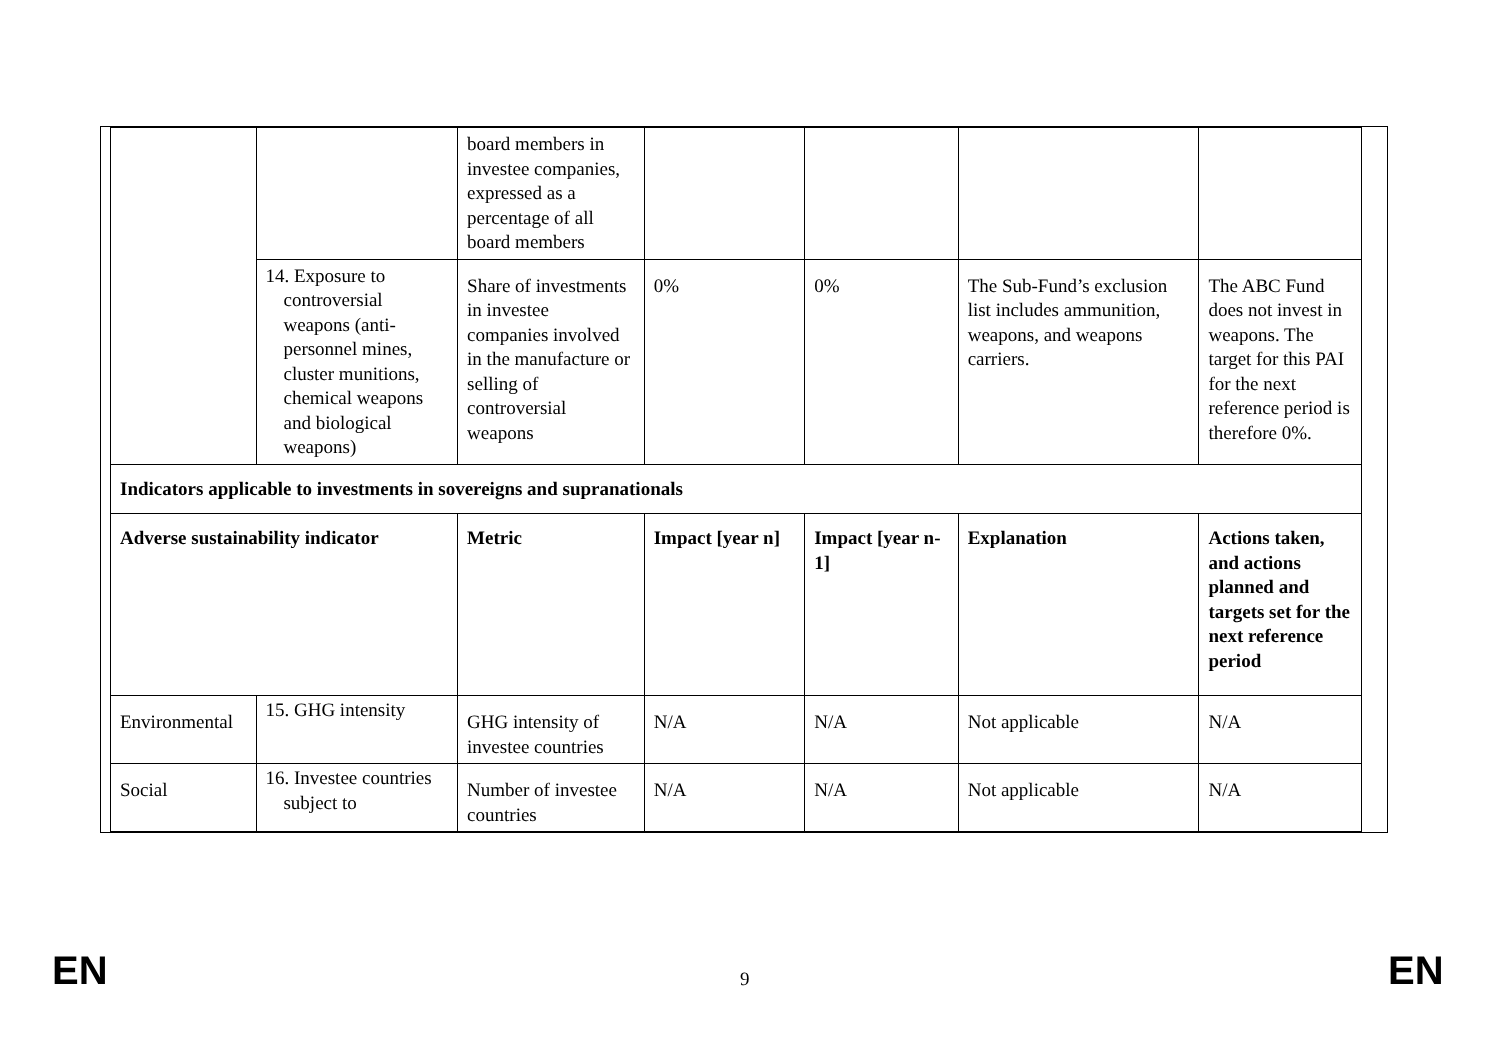| | | board members in investee companies, expressed as a percentage of all board members | | | | |
| | 14. Exposure to controversial weapons (anti-personnel mines, cluster munitions, chemical weapons and biological weapons) | Share of investments in investee companies involved in the manufacture or selling of controversial weapons | 0% | 0% | The Sub-Fund’s exclusion list includes ammunition, weapons, and weapons carriers. | The ABC Fund does not invest in weapons. The target for this PAI for the next reference period is therefore 0%. |
| Indicators applicable to investments in sovereigns and supranationals | | | | | | |
| Adverse sustainability indicator | | Metric | Impact [year n] | Impact [year n-1] | Explanation | Actions taken, and actions planned and targets set for the next reference period |
| Environmental | 15. GHG intensity | GHG intensity of investee countries | N/A | N/A | Not applicable | N/A |
| Social | 16. Investee countries subject to | Number of investee countries | N/A | N/A | Not applicable | N/A |
EN 9 EN